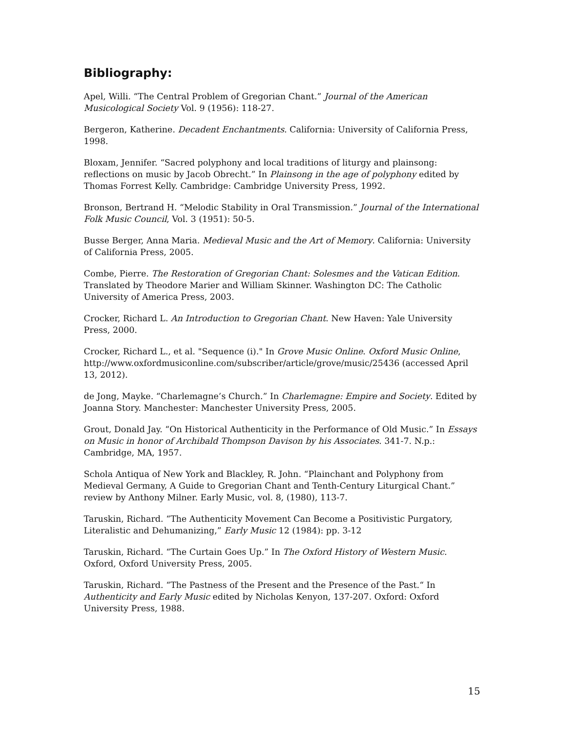Bibliography:
Apel, Willi. “The Central Problem of Gregorian Chant.” Journal of the American Musicological Society Vol. 9 (1956): 118-27.
Bergeron, Katherine. Decadent Enchantments. California: University of California Press, 1998.
Bloxam, Jennifer. “Sacred polyphony and local traditions of liturgy and plainsong: reflections on music by Jacob Obrecht.” In Plainsong in the age of polyphony edited by Thomas Forrest Kelly. Cambridge: Cambridge University Press, 1992.
Bronson, Bertrand H. “Melodic Stability in Oral Transmission.” Journal of the International Folk Music Council, Vol. 3 (1951): 50-5.
Busse Berger, Anna Maria. Medieval Music and the Art of Memory. California: University of California Press, 2005.
Combe, Pierre. The Restoration of Gregorian Chant: Solesmes and the Vatican Edition. Translated by Theodore Marier and William Skinner. Washington DC: The Catholic University of America Press, 2003.
Crocker, Richard L. An Introduction to Gregorian Chant. New Haven: Yale University Press, 2000.
Crocker, Richard L., et al. "Sequence (i)." In Grove Music Online. Oxford Music Online, http://www.oxfordmusiconline.com/subscriber/article/grove/music/25436 (accessed April 13, 2012).
de Jong, Mayke. “Charlemagne’s Church.” In Charlemagne: Empire and Society. Edited by Joanna Story. Manchester: Manchester University Press, 2005.
Grout, Donald Jay. “On Historical Authenticity in the Performance of Old Music.” In Essays on Music in honor of Archibald Thompson Davison by his Associates. 341-7. N.p.: Cambridge, MA, 1957.
Schola Antiqua of New York and Blackley, R. John. “Plainchant and Polyphony from Medieval Germany, A Guide to Gregorian Chant and Tenth-Century Liturgical Chant.” review by Anthony Milner. Early Music, vol. 8, (1980), 113-7.
Taruskin, Richard. “The Authenticity Movement Can Become a Positivistic Purgatory, Literalistic and Dehumanizing,” Early Music 12 (1984): pp. 3-12
Taruskin, Richard. “The Curtain Goes Up.” In The Oxford History of Western Music. Oxford, Oxford University Press, 2005.
Taruskin, Richard. “The Pastness of the Present and the Presence of the Past.“ In Authenticity and Early Music edited by Nicholas Kenyon, 137-207. Oxford: Oxford University Press, 1988.
15